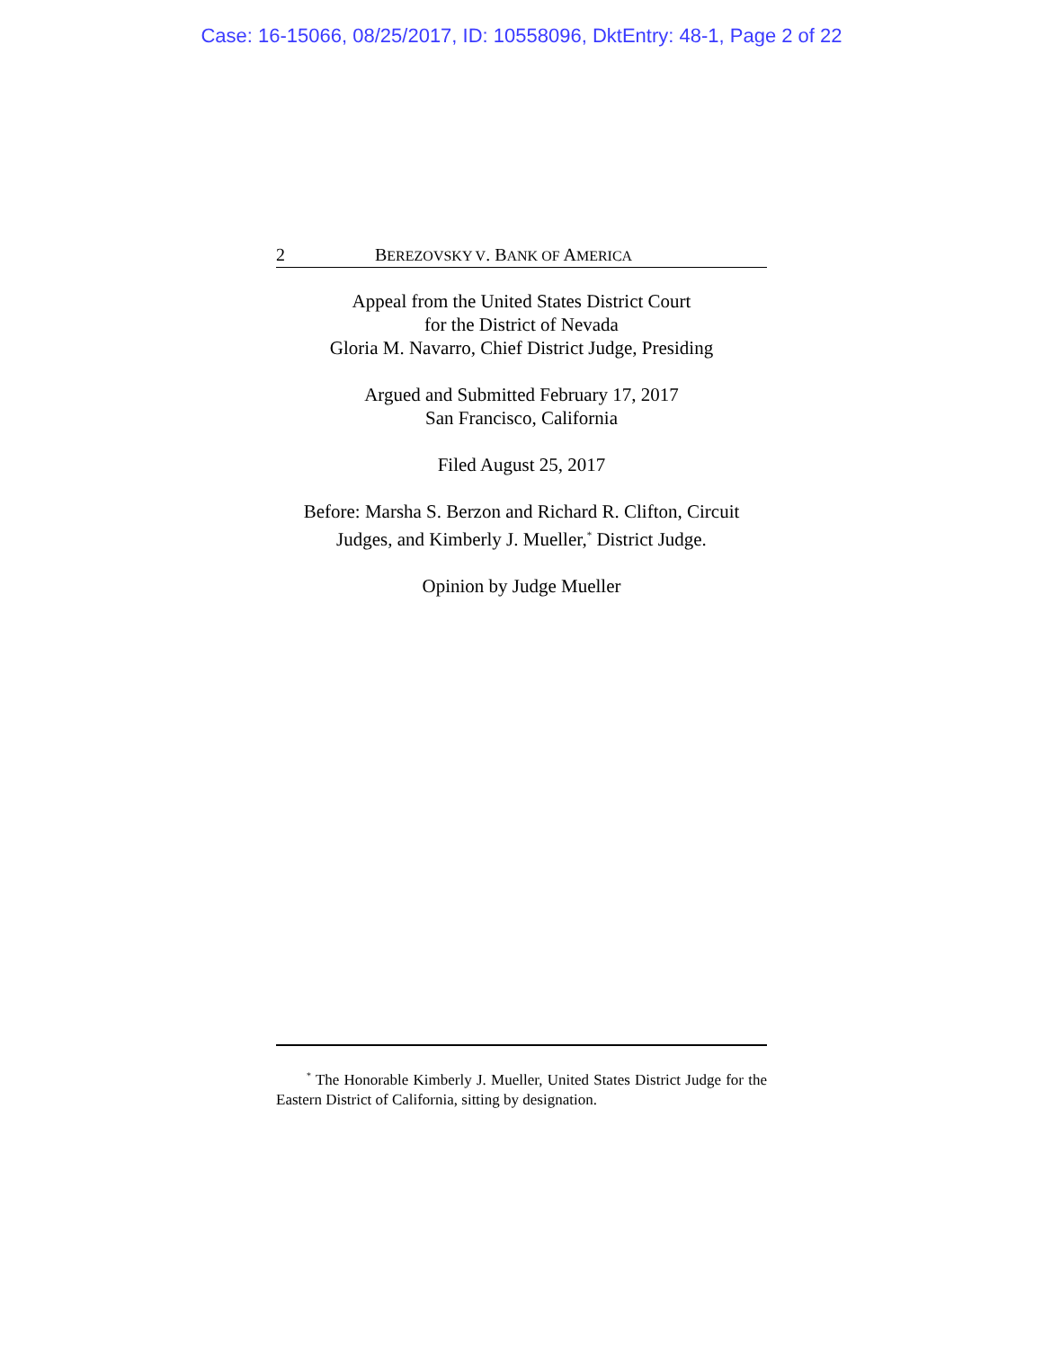Case: 16-15066, 08/25/2017, ID: 10558096, DktEntry: 48-1, Page 2 of 22
2 BEREZOVSKY V. BANK OF AMERICA
Appeal from the United States District Court
for the District of Nevada
Gloria M. Navarro, Chief District Judge, Presiding
Argued and Submitted February 17, 2017
San Francisco, California
Filed August 25, 2017
Before: Marsha S. Berzon and Richard R. Clifton, Circuit
Judges, and Kimberly J. Mueller,<sup>*</sup> District Judge.
Opinion by Judge Mueller
<sup>*</sup> The Honorable Kimberly J. Mueller, United States District Judge for the Eastern District of California, sitting by designation.